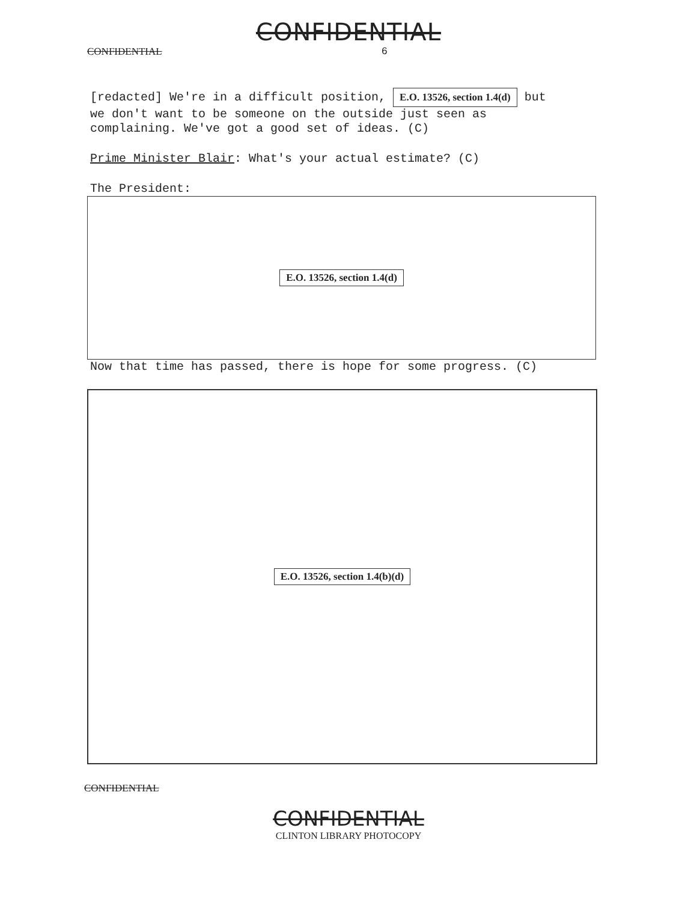CONFIDENTIAL
CONFIDENTIAL 6
[redacted] We're in a difficult position, E.O. 13526, section 1.4(d) but we don't want to be someone on the outside just seen as complaining. We've got a good set of ideas. (C)
Prime Minister Blair: What's your actual estimate? (C)
The President:
E.O. 13526, section 1.4(d)
Now that time has passed, there is hope for some progress. (C)
E.O. 13526, section 1.4(b)(d)
CONFIDENTIAL
CONFIDENTIAL
CLINTON LIBRARY PHOTOCOPY